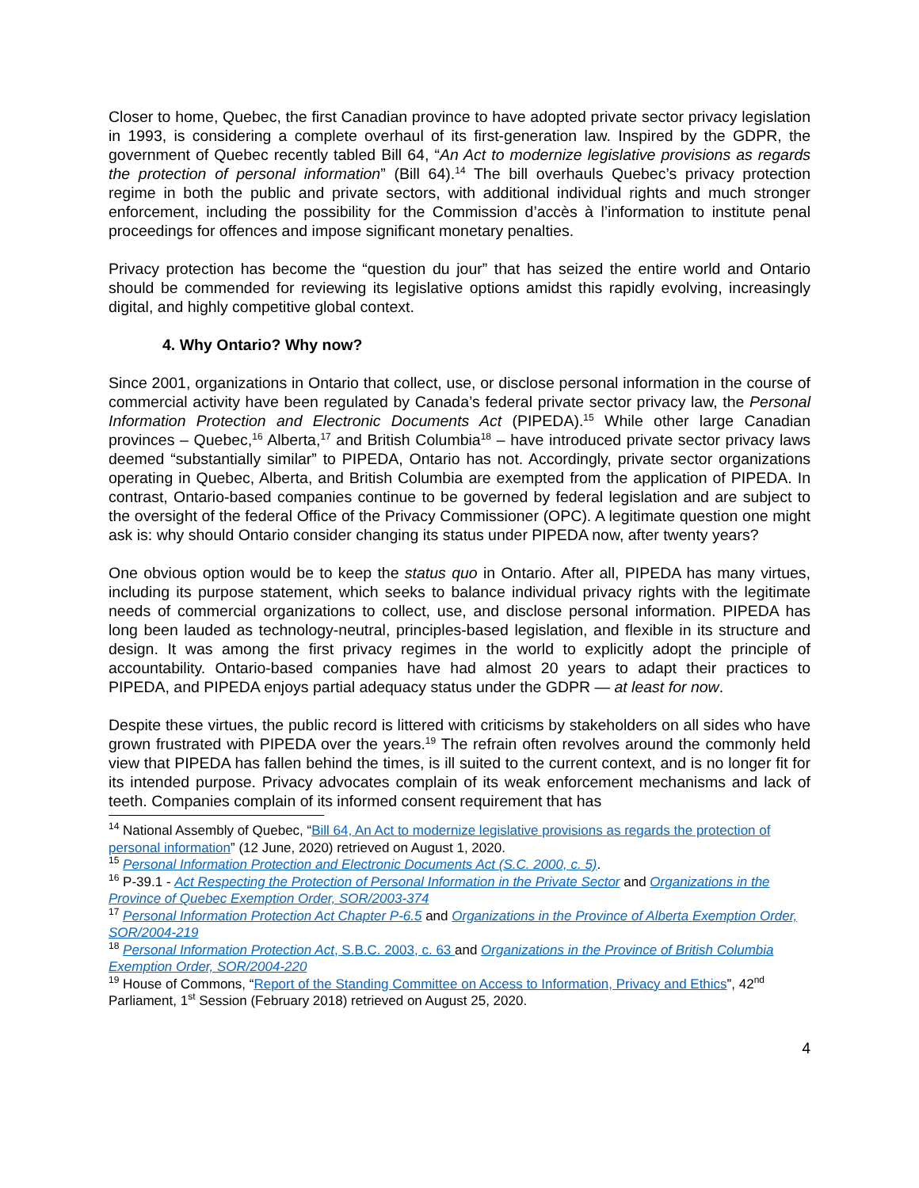Closer to home, Quebec, the first Canadian province to have adopted private sector privacy legislation in 1993, is considering a complete overhaul of its first-generation law. Inspired by the GDPR, the government of Quebec recently tabled Bill 64, “An Act to modernize legislative provisions as regards the protection of personal information” (Bill 64).<sup>14</sup> The bill overhauls Quebec’s privacy protection regime in both the public and private sectors, with additional individual rights and much stronger enforcement, including the possibility for the Commission d’accès à l’information to institute penal proceedings for offences and impose significant monetary penalties.
Privacy protection has become the “question du jour” that has seized the entire world and Ontario should be commended for reviewing its legislative options amidst this rapidly evolving, increasingly digital, and highly competitive global context.
4. Why Ontario? Why now?
Since 2001, organizations in Ontario that collect, use, or disclose personal information in the course of commercial activity have been regulated by Canada’s federal private sector privacy law, the Personal Information Protection and Electronic Documents Act (PIPEDA).<sup>15</sup> While other large Canadian provinces – Quebec,<sup>16</sup> Alberta,<sup>17</sup> and British Columbia<sup>18</sup> – have introduced private sector privacy laws deemed “substantially similar” to PIPEDA, Ontario has not. Accordingly, private sector organizations operating in Quebec, Alberta, and British Columbia are exempted from the application of PIPEDA. In contrast, Ontario-based companies continue to be governed by federal legislation and are subject to the oversight of the federal Office of the Privacy Commissioner (OPC). A legitimate question one might ask is: why should Ontario consider changing its status under PIPEDA now, after twenty years?
One obvious option would be to keep the status quo in Ontario. After all, PIPEDA has many virtues, including its purpose statement, which seeks to balance individual privacy rights with the legitimate needs of commercial organizations to collect, use, and disclose personal information. PIPEDA has long been lauded as technology-neutral, principles-based legislation, and flexible in its structure and design. It was among the first privacy regimes in the world to explicitly adopt the principle of accountability. Ontario-based companies have had almost 20 years to adapt their practices to PIPEDA, and PIPEDA enjoys partial adequacy status under the GDPR — at least for now.
Despite these virtues, the public record is littered with criticisms by stakeholders on all sides who have grown frustrated with PIPEDA over the years.<sup>19</sup> The refrain often revolves around the commonly held view that PIPEDA has fallen behind the times, is ill suited to the current context, and is no longer fit for its intended purpose. Privacy advocates complain of its weak enforcement mechanisms and lack of teeth. Companies complain of its informed consent requirement that has
<sup>14</sup> National Assembly of Quebec, “Bill 64, An Act to modernize legislative provisions as regards the protection of personal information” (12 June, 2020) retrieved on August 1, 2020.
<sup>15</sup> Personal Information Protection and Electronic Documents Act (S.C. 2000, c. 5).
<sup>16</sup> P-39.1 - Act Respecting the Protection of Personal Information in the Private Sector and Organizations in the Province of Quebec Exemption Order, SOR/2003-374
<sup>17</sup> Personal Information Protection Act Chapter P-6.5 and Organizations in the Province of Alberta Exemption Order, SOR/2004-219
<sup>18</sup> Personal Information Protection Act, S.B.C. 2003, c. 63 and Organizations in the Province of British Columbia Exemption Order, SOR/2004-220
<sup>19</sup> House of Commons, “Report of the Standing Committee on Access to Information, Privacy and Ethics”, 42<sup>nd</sup> Parliament, 1<sup>st</sup> Session (February 2018) retrieved on August 25, 2020.
4